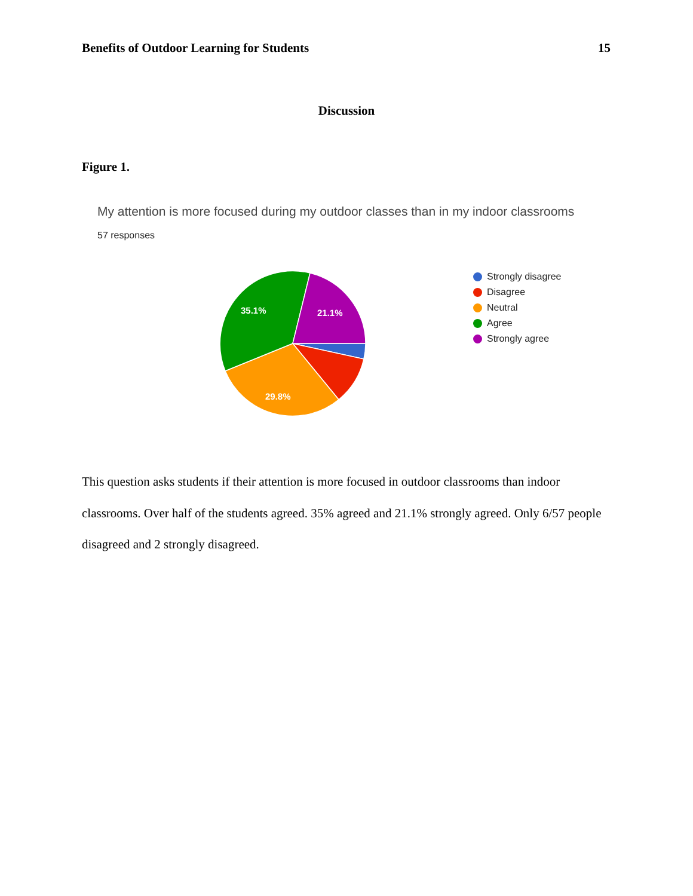Benefits of Outdoor Learning for Students 15
Discussion
Figure 1.
My attention is more focused during my outdoor classes than in my indoor classrooms
57 responses
35.1%
21.1%
29.8%
Strongly disagree
Disagree
Neutral
Agree
Strongly agree
This question asks students if their attention is more focused in outdoor classrooms than indoor classrooms. Over half of the students agreed. 35% agreed and 21.1% strongly agreed. Only 6/57 people disagreed and 2 strongly disagreed.